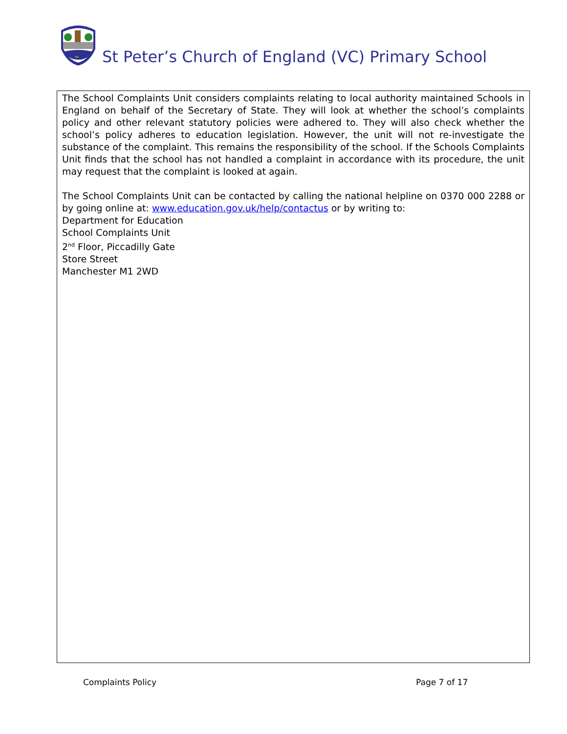✂
St Peter’s Church of England (VC) Primary School
The School Complaints Unit considers complaints relating to local authority maintained Schools in England on behalf of the Secretary of State. They will look at whether the school’s complaints policy and other relevant statutory policies were adhered to. They will also check whether the school’s policy adheres to education legislation. However, the unit will not re-investigate the substance of the complaint. This remains the responsibility of the school. If the Schools Complaints Unit finds that the school has not handled a complaint in accordance with its procedure, the unit may request that the complaint is looked at again.
The School Complaints Unit can be contacted by calling the national helpline on 0370 000 2288 or by going online at: www.education.gov.uk/help/contactus or by writing to:
Department for Education
School Complaints Unit
2<sup>nd</sup> Floor, Piccadilly Gate
Store Street
Manchester M1 2WD
Complaints Policy Page 7 of 17